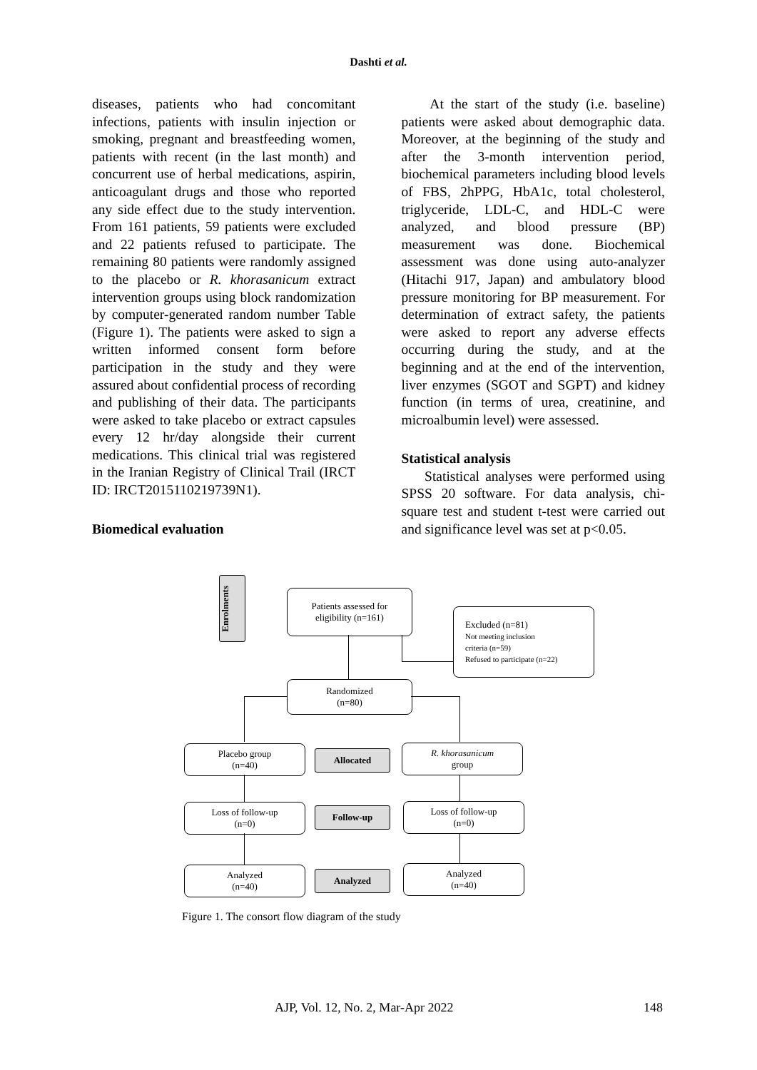Dashti et al.
diseases, patients who had concomitant infections, patients with insulin injection or smoking, pregnant and breastfeeding women, patients with recent (in the last month) and concurrent use of herbal medications, aspirin, anticoagulant drugs and those who reported any side effect due to the study intervention. From 161 patients, 59 patients were excluded and 22 patients refused to participate. The remaining 80 patients were randomly assigned to the placebo or R. khorasanicum extract intervention groups using block randomization by computer-generated random number Table (Figure 1). The patients were asked to sign a written informed consent form before participation in the study and they were assured about confidential process of recording and publishing of their data. The participants were asked to take placebo or extract capsules every 12 hr/day alongside their current medications. This clinical trial was registered in the Iranian Registry of Clinical Trail (IRCT ID: IRCT2015110219739N1).
Biomedical evaluation
At the start of the study (i.e. baseline) patients were asked about demographic data. Moreover, at the beginning of the study and after the 3-month intervention period, biochemical parameters including blood levels of FBS, 2hPPG, HbA1c, total cholesterol, triglyceride, LDL-C, and HDL-C were analyzed, and blood pressure (BP) measurement was done. Biochemical assessment was done using auto-analyzer (Hitachi 917, Japan) and ambulatory blood pressure monitoring for BP measurement. For determination of extract safety, the patients were asked to report any adverse effects occurring during the study, and at the beginning and at the end of the intervention, liver enzymes (SGOT and SGPT) and kidney function (in terms of urea, creatinine, and microalbumin level) were assessed.
Statistical analysis
Statistical analyses were performed using SPSS 20 software. For data analysis, chi-square test and student t-test were carried out and significance level was set at p<0.05.
Enrolments
Patients assessed for
eligibility (n=161)
Excluded (n=81)
Not meeting inclusion
criteria (n=59)
Refused to participate (n=22)
Randomized
(n=80)
Placebo group
(n=40)
Allocated
R. khorasanicum
group
Loss of follow-up
(n=0)
Follow-up
Loss of follow-up
(n=0)
Analyzed
(n=40)
Analyzed
Analyzed
(n=40)
Figure 1. The consort flow diagram of the study
AJP, Vol. 12, No. 2, Mar-Apr 2022 148